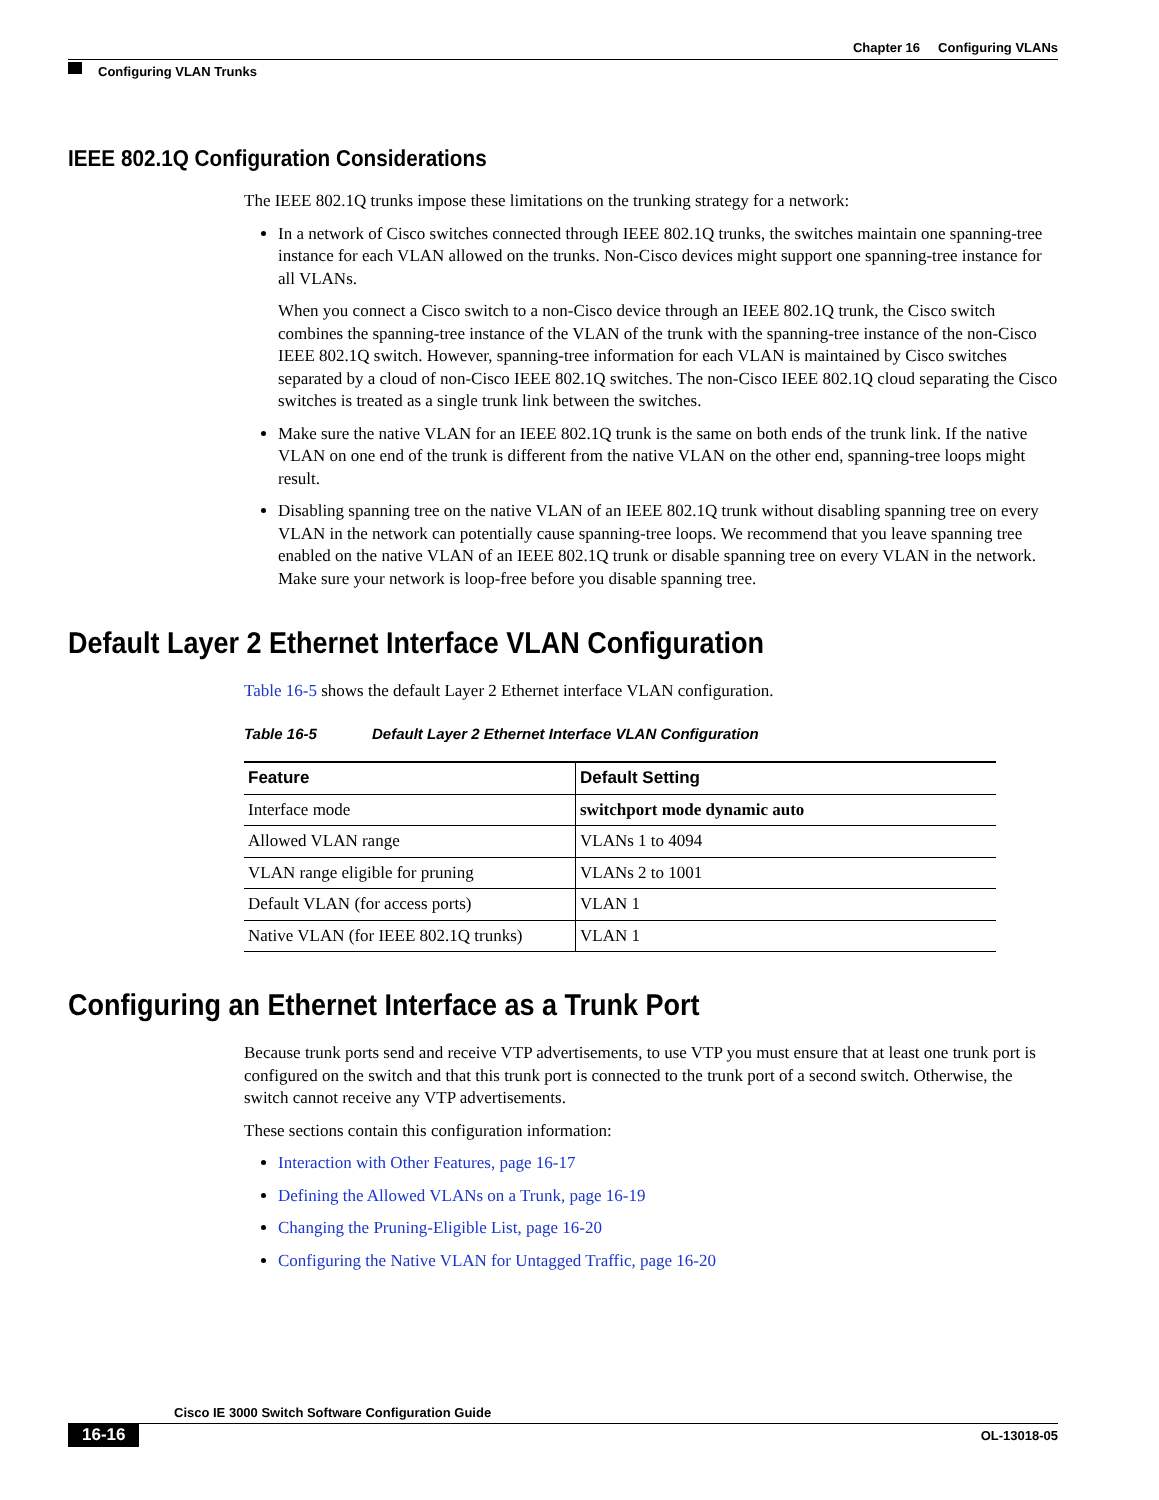Chapter 16 Configuring VLANs
Configuring VLAN Trunks
IEEE 802.1Q Configuration Considerations
The IEEE 802.1Q trunks impose these limitations on the trunking strategy for a network:
In a network of Cisco switches connected through IEEE 802.1Q trunks, the switches maintain one spanning-tree instance for each VLAN allowed on the trunks. Non-Cisco devices might support one spanning-tree instance for all VLANs.
When you connect a Cisco switch to a non-Cisco device through an IEEE 802.1Q trunk, the Cisco switch combines the spanning-tree instance of the VLAN of the trunk with the spanning-tree instance of the non-Cisco IEEE 802.1Q switch. However, spanning-tree information for each VLAN is maintained by Cisco switches separated by a cloud of non-Cisco IEEE 802.1Q switches. The non-Cisco IEEE 802.1Q cloud separating the Cisco switches is treated as a single trunk link between the switches.
Make sure the native VLAN for an IEEE 802.1Q trunk is the same on both ends of the trunk link. If the native VLAN on one end of the trunk is different from the native VLAN on the other end, spanning-tree loops might result.
Disabling spanning tree on the native VLAN of an IEEE 802.1Q trunk without disabling spanning tree on every VLAN in the network can potentially cause spanning-tree loops. We recommend that you leave spanning tree enabled on the native VLAN of an IEEE 802.1Q trunk or disable spanning tree on every VLAN in the network. Make sure your network is loop-free before you disable spanning tree.
Default Layer 2 Ethernet Interface VLAN Configuration
Table 16-5 shows the default Layer 2 Ethernet interface VLAN configuration.
Table 16-5 Default Layer 2 Ethernet Interface VLAN Configuration
| Feature | Default Setting |
| --- | --- |
| Interface mode | switchport mode dynamic auto |
| Allowed VLAN range | VLANs 1 to 4094 |
| VLAN range eligible for pruning | VLANs 2 to 1001 |
| Default VLAN (for access ports) | VLAN 1 |
| Native VLAN (for IEEE 802.1Q trunks) | VLAN 1 |
Configuring an Ethernet Interface as a Trunk Port
Because trunk ports send and receive VTP advertisements, to use VTP you must ensure that at least one trunk port is configured on the switch and that this trunk port is connected to the trunk port of a second switch. Otherwise, the switch cannot receive any VTP advertisements.
These sections contain this configuration information:
Interaction with Other Features, page 16-17
Defining the Allowed VLANs on a Trunk, page 16-19
Changing the Pruning-Eligible List, page 16-20
Configuring the Native VLAN for Untagged Traffic, page 16-20
Cisco IE 3000 Switch Software Configuration Guide
16-16 OL-13018-05